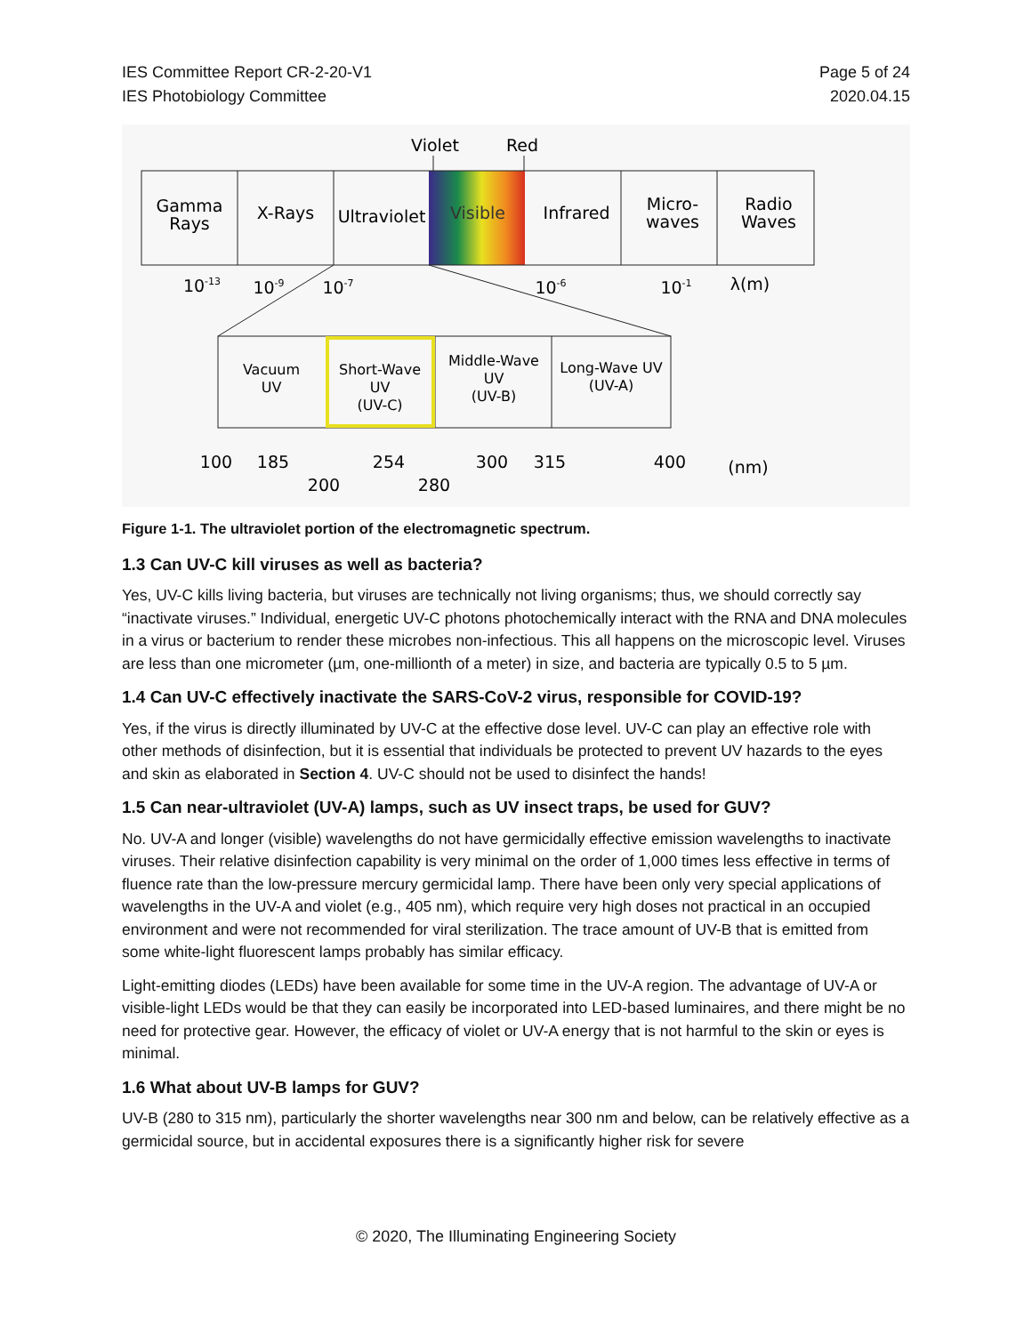IES Committee Report CR-2-20-V1
IES Photobiology Committee
Page 5 of 24
2020.04.15
Violet
Red
Gamma
Rays
X-Rays
Ultraviolet
Visible
Infrared
Micro-
waves
Radio
Waves
10-13
10-9
10-7
10-6
10-1
λ(m)
Vacuum
UV
Short-Wave
UV
(UV-C)
Middle-Wave
UV
(UV-B)
Long-Wave UV
(UV-A)
100
185
254
300
315
400
(nm)
200
280
Figure 1-1. The ultraviolet portion of the electromagnetic spectrum.
1.3 Can UV-C kill viruses as well as bacteria?
Yes, UV-C kills living bacteria, but viruses are technically not living organisms; thus, we should correctly say “inactivate viruses.” Individual, energetic UV-C photons photochemically interact with the RNA and DNA molecules in a virus or bacterium to render these microbes non-infectious. This all happens on the microscopic level. Viruses are less than one micrometer (µm, one-millionth of a meter) in size, and bacteria are typically 0.5 to 5 µm.
1.4 Can UV-C effectively inactivate the SARS-CoV-2 virus, responsible for COVID-19?
Yes, if the virus is directly illuminated by UV-C at the effective dose level. UV-C can play an effective role with other methods of disinfection, but it is essential that individuals be protected to prevent UV hazards to the eyes and skin as elaborated in Section 4. UV-C should not be used to disinfect the hands!
1.5 Can near-ultraviolet (UV-A) lamps, such as UV insect traps, be used for GUV?
No. UV-A and longer (visible) wavelengths do not have germicidally effective emission wavelengths to inactivate viruses. Their relative disinfection capability is very minimal on the order of 1,000 times less effective in terms of fluence rate than the low-pressure mercury germicidal lamp. There have been only very special applications of wavelengths in the UV-A and violet (e.g., 405 nm), which require very high doses not practical in an occupied environment and were not recommended for viral sterilization. The trace amount of UV-B that is emitted from some white-light fluorescent lamps probably has similar efficacy.
Light-emitting diodes (LEDs) have been available for some time in the UV-A region. The advantage of UV-A or visible-light LEDs would be that they can easily be incorporated into LED-based luminaires, and there might be no need for protective gear. However, the efficacy of violet or UV-A energy that is not harmful to the skin or eyes is minimal.
1.6 What about UV-B lamps for GUV?
UV-B (280 to 315 nm), particularly the shorter wavelengths near 300 nm and below, can be relatively effective as a germicidal source, but in accidental exposures there is a significantly higher risk for severe
© 2020, The Illuminating Engineering Society